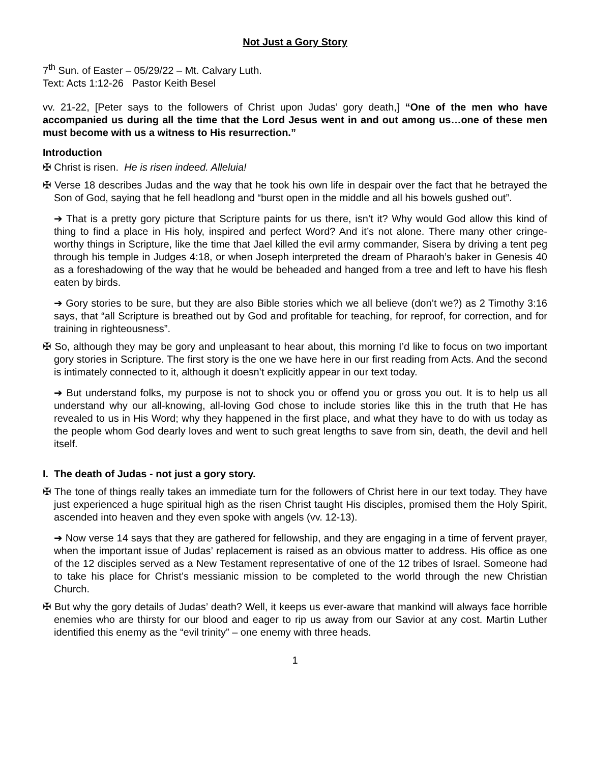Not Just a Gory Story
7<sup>th</sup> Sun. of Easter – 05/29/22 – Mt. Calvary Luth.
Text: Acts 1:12-26 Pastor Keith Besel
vv. 21-22, [Peter says to the followers of Christ upon Judas’ gory death,] “One of the men who have accompanied us during all the time that the Lord Jesus went in and out among us…one of these men must become with us a witness to His resurrection.”
Introduction
✠ Christ is risen. He is risen indeed. Alleluia!
✠ Verse 18 describes Judas and the way that he took his own life in despair over the fact that he betrayed the Son of God, saying that he fell headlong and “burst open in the middle and all his bowels gushed out”.
➔ That is a pretty gory picture that Scripture paints for us there, isn’t it? Why would God allow this kind of thing to find a place in His holy, inspired and perfect Word? And it’s not alone. There many other cringe-worthy things in Scripture, like the time that Jael killed the evil army commander, Sisera by driving a tent peg through his temple in Judges 4:18, or when Joseph interpreted the dream of Pharaoh’s baker in Genesis 40 as a foreshadowing of the way that he would be beheaded and hanged from a tree and left to have his flesh eaten by birds.
➔ Gory stories to be sure, but they are also Bible stories which we all believe (don’t we?) as 2 Timothy 3:16 says, that “all Scripture is breathed out by God and profitable for teaching, for reproof, for correction, and for training in righteousness”.
✠ So, although they may be gory and unpleasant to hear about, this morning I’d like to focus on two important gory stories in Scripture. The first story is the one we have here in our first reading from Acts. And the second is intimately connected to it, although it doesn’t explicitly appear in our text today.
➔ But understand folks, my purpose is not to shock you or offend you or gross you out. It is to help us all understand why our all-knowing, all-loving God chose to include stories like this in the truth that He has revealed to us in His Word; why they happened in the first place, and what they have to do with us today as the people whom God dearly loves and went to such great lengths to save from sin, death, the devil and hell itself.
I. The death of Judas - not just a gory story.
✠ The tone of things really takes an immediate turn for the followers of Christ here in our text today. They have just experienced a huge spiritual high as the risen Christ taught His disciples, promised them the Holy Spirit, ascended into heaven and they even spoke with angels (vv. 12-13).
➔ Now verse 14 says that they are gathered for fellowship, and they are engaging in a time of fervent prayer, when the important issue of Judas’ replacement is raised as an obvious matter to address. His office as one of the 12 disciples served as a New Testament representative of one of the 12 tribes of Israel. Someone had to take his place for Christ’s messianic mission to be completed to the world through the new Christian Church.
✠ But why the gory details of Judas’ death? Well, it keeps us ever-aware that mankind will always face horrible enemies who are thirsty for our blood and eager to rip us away from our Savior at any cost. Martin Luther identified this enemy as the “evil trinity” – one enemy with three heads.
1